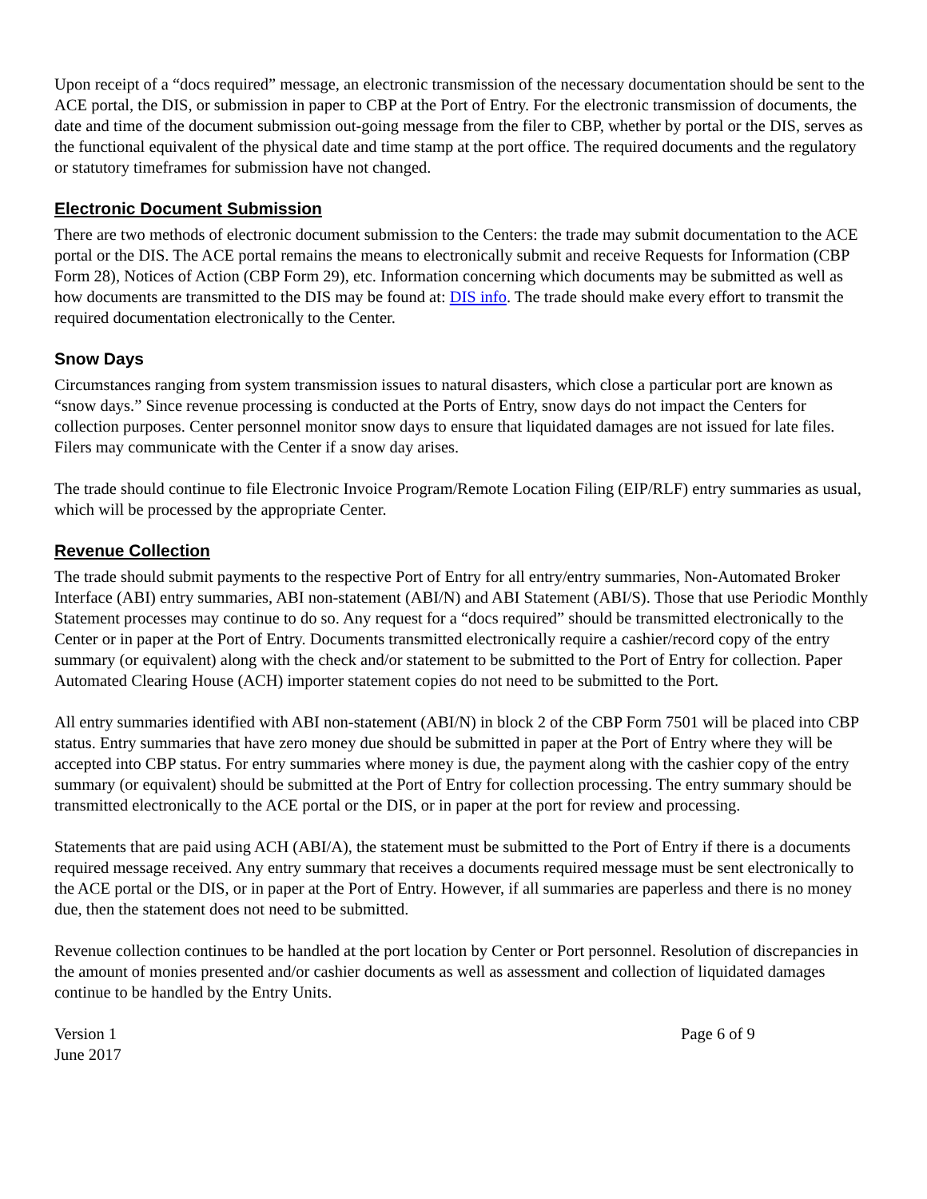Upon receipt of a “docs required” message, an electronic transmission of the necessary documentation should be sent to the ACE portal, the DIS, or submission in paper to CBP at the Port of Entry. For the electronic transmission of documents, the date and time of the document submission out-going message from the filer to CBP, whether by portal or the DIS, serves as the functional equivalent of the physical date and time stamp at the port office. The required documents and the regulatory or statutory timeframes for submission have not changed.
Electronic Document Submission
There are two methods of electronic document submission to the Centers: the trade may submit documentation to the ACE portal or the DIS. The ACE portal remains the means to electronically submit and receive Requests for Information (CBP Form 28), Notices of Action (CBP Form 29), etc. Information concerning which documents may be submitted as well as how documents are transmitted to the DIS may be found at: DIS info. The trade should make every effort to transmit the required documentation electronically to the Center.
Snow Days
Circumstances ranging from system transmission issues to natural disasters, which close a particular port are known as “snow days.” Since revenue processing is conducted at the Ports of Entry, snow days do not impact the Centers for collection purposes. Center personnel monitor snow days to ensure that liquidated damages are not issued for late files. Filers may communicate with the Center if a snow day arises.
The trade should continue to file Electronic Invoice Program/Remote Location Filing (EIP/RLF) entry summaries as usual, which will be processed by the appropriate Center.
Revenue Collection
The trade should submit payments to the respective Port of Entry for all entry/entry summaries, Non-Automated Broker Interface (ABI) entry summaries, ABI non-statement (ABI/N) and ABI Statement (ABI/S). Those that use Periodic Monthly Statement processes may continue to do so. Any request for a “docs required” should be transmitted electronically to the Center or in paper at the Port of Entry. Documents transmitted electronically require a cashier/record copy of the entry summary (or equivalent) along with the check and/or statement to be submitted to the Port of Entry for collection. Paper Automated Clearing House (ACH) importer statement copies do not need to be submitted to the Port.
All entry summaries identified with ABI non-statement (ABI/N) in block 2 of the CBP Form 7501 will be placed into CBP status. Entry summaries that have zero money due should be submitted in paper at the Port of Entry where they will be accepted into CBP status. For entry summaries where money is due, the payment along with the cashier copy of the entry summary (or equivalent) should be submitted at the Port of Entry for collection processing. The entry summary should be transmitted electronically to the ACE portal or the DIS, or in paper at the port for review and processing.
Statements that are paid using ACH (ABI/A), the statement must be submitted to the Port of Entry if there is a documents required message received. Any entry summary that receives a documents required message must be sent electronically to the ACE portal or the DIS, or in paper at the Port of Entry. However, if all summaries are paperless and there is no money due, then the statement does not need to be submitted.
Revenue collection continues to be handled at the port location by Center or Port personnel. Resolution of discrepancies in the amount of monies presented and/or cashier documents as well as assessment and collection of liquidated damages continue to be handled by the Entry Units.
Version 1
June 2017
Page 6 of 9